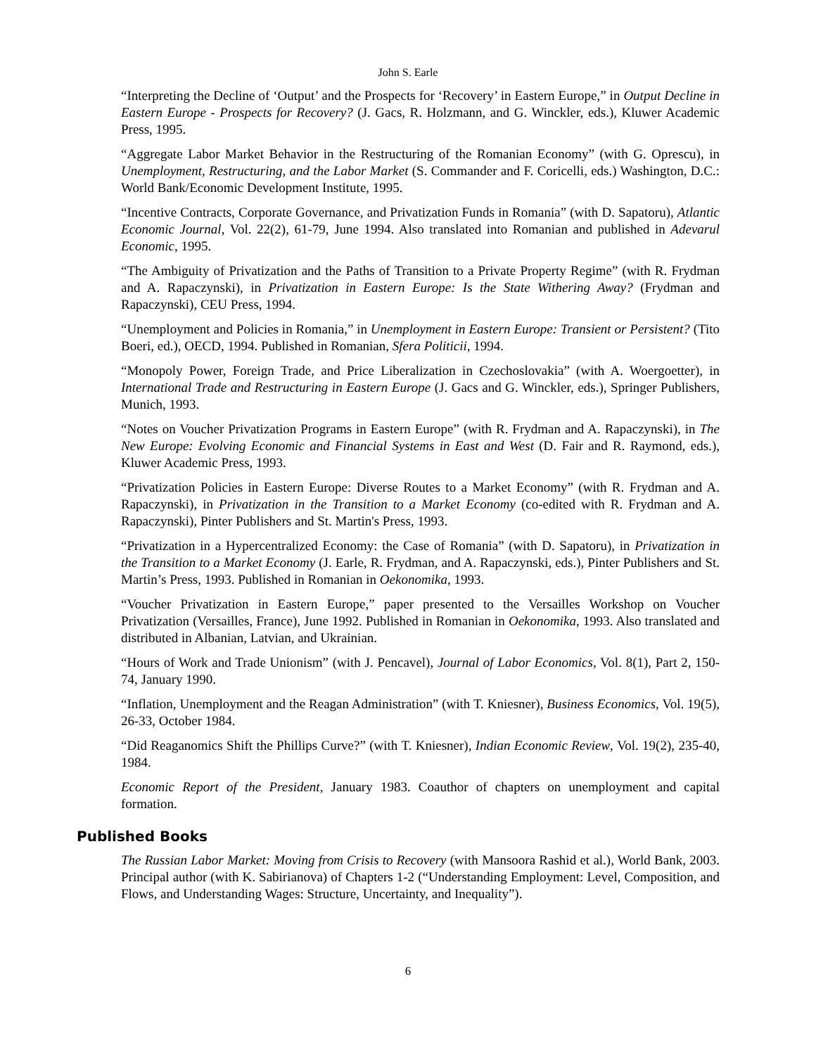John S. Earle
“Interpreting the Decline of ‘Output’ and the Prospects for ‘Recovery’ in Eastern Europe,” in Output Decline in Eastern Europe - Prospects for Recovery? (J. Gacs, R. Holzmann, and G. Winckler, eds.), Kluwer Academic Press, 1995.
“Aggregate Labor Market Behavior in the Restructuring of the Romanian Economy” (with G. Oprescu), in Unemployment, Restructuring, and the Labor Market (S. Commander and F. Coricelli, eds.) Washington, D.C.: World Bank/Economic Development Institute, 1995.
“Incentive Contracts, Corporate Governance, and Privatization Funds in Romania” (with D. Sapatoru), Atlantic Economic Journal, Vol. 22(2), 61-79, June 1994. Also translated into Romanian and published in Adevarul Economic, 1995.
“The Ambiguity of Privatization and the Paths of Transition to a Private Property Regime” (with R. Frydman and A. Rapaczynski), in Privatization in Eastern Europe: Is the State Withering Away? (Frydman and Rapaczynski), CEU Press, 1994.
“Unemployment and Policies in Romania,” in Unemployment in Eastern Europe: Transient or Persistent? (Tito Boeri, ed.), OECD, 1994. Published in Romanian, Sfera Politicii, 1994.
“Monopoly Power, Foreign Trade, and Price Liberalization in Czechoslovakia” (with A. Woergoetter), in International Trade and Restructuring in Eastern Europe (J. Gacs and G. Winckler, eds.), Springer Publishers, Munich, 1993.
“Notes on Voucher Privatization Programs in Eastern Europe” (with R. Frydman and A. Rapaczynski), in The New Europe: Evolving Economic and Financial Systems in East and West (D. Fair and R. Raymond, eds.), Kluwer Academic Press, 1993.
“Privatization Policies in Eastern Europe: Diverse Routes to a Market Economy” (with R. Frydman and A. Rapaczynski), in Privatization in the Transition to a Market Economy (co-edited with R. Frydman and A. Rapaczynski), Pinter Publishers and St. Martin's Press, 1993.
“Privatization in a Hypercentralized Economy: the Case of Romania” (with D. Sapatoru), in Privatization in the Transition to a Market Economy (J. Earle, R. Frydman, and A. Rapaczynski, eds.), Pinter Publishers and St. Martin’s Press, 1993. Published in Romanian in Oekonomika, 1993.
“Voucher Privatization in Eastern Europe,” paper presented to the Versailles Workshop on Voucher Privatization (Versailles, France), June 1992. Published in Romanian in Oekonomika, 1993. Also translated and distributed in Albanian, Latvian, and Ukrainian.
“Hours of Work and Trade Unionism” (with J. Pencavel), Journal of Labor Economics, Vol. 8(1), Part 2, 150-74, January 1990.
“Inflation, Unemployment and the Reagan Administration” (with T. Kniesner), Business Economics, Vol. 19(5), 26-33, October 1984.
“Did Reaganomics Shift the Phillips Curve?” (with T. Kniesner), Indian Economic Review, Vol. 19(2), 235-40, 1984.
Economic Report of the President, January 1983. Coauthor of chapters on unemployment and capital formation.
Published Books
The Russian Labor Market: Moving from Crisis to Recovery (with Mansoora Rashid et al.), World Bank, 2003. Principal author (with K. Sabirianova) of Chapters 1-2 (“Understanding Employment: Level, Composition, and Flows, and Understanding Wages: Structure, Uncertainty, and Inequality”).
6